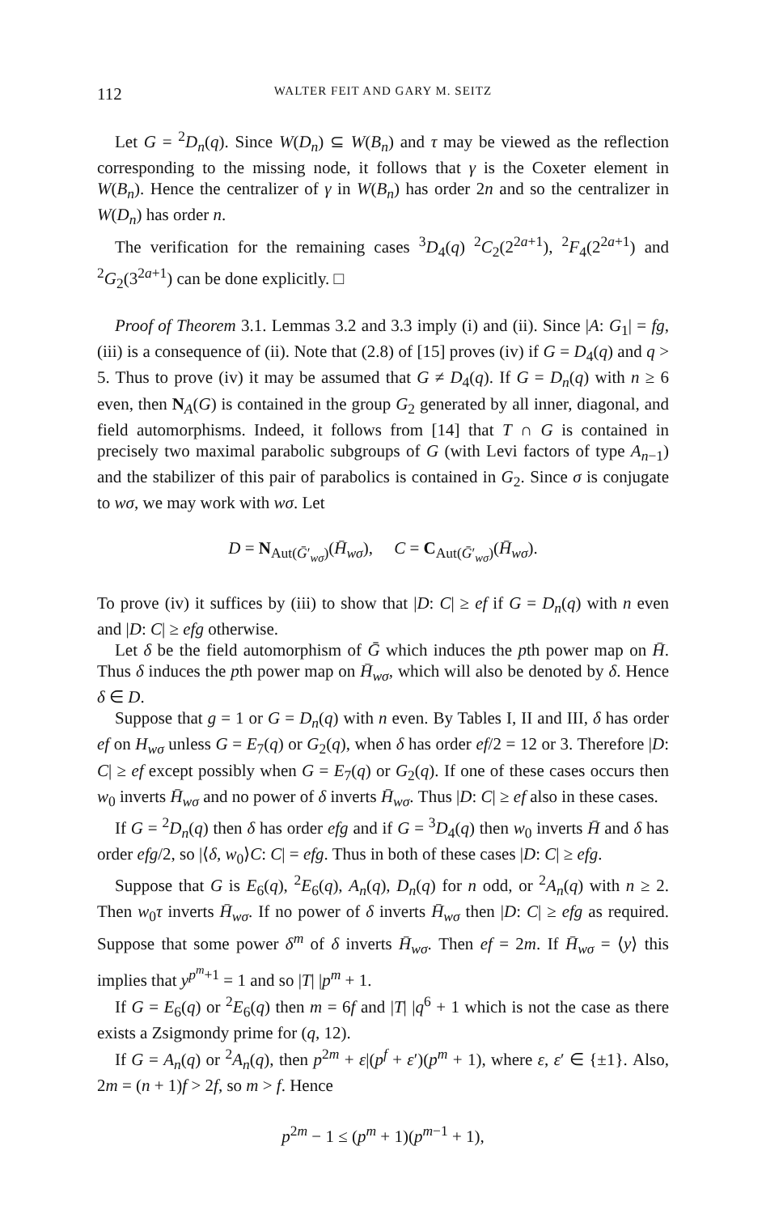112 WALTER FEIT AND GARY M. SEITZ
Let G = <sup>2</sup>D<sub>n</sub>(q). Since W(D<sub>n</sub>) ⊆ W(B<sub>n</sub>) and τ may be viewed as the reflection corresponding to the missing node, it follows that γ is the Coxeter element in W(B<sub>n</sub>). Hence the centralizer of γ in W(B<sub>n</sub>) has order 2n and so the centralizer in W(D<sub>n</sub>) has order n.
The verification for the remaining cases <sup>3</sup>D<sub>4</sub>(q) <sup>2</sup>C<sub>2</sub>(2<sup>2a+1</sup>), <sup>2</sup>F<sub>4</sub>(2<sup>2a+1</sup>) and <sup>2</sup>G<sub>2</sub>(3<sup>2a+1</sup>) can be done explicitly. □
Proof of Theorem 3.1. Lemmas 3.2 and 3.3 imply (i) and (ii). Since |A: G<sub>1</sub>| = fg, (iii) is a consequence of (ii). Note that (2.8) of [15] proves (iv) if G = D<sub>4</sub>(q) and q > 5. Thus to prove (iv) it may be assumed that G ≠ D<sub>4</sub>(q). If G = D<sub>n</sub>(q) with n ≥ 6 even, then N<sub>A</sub>(G) is contained in the group G<sub>2</sub> generated by all inner, diagonal, and field automorphisms. Indeed, it follows from [14] that T ∩ G is contained in precisely two maximal parabolic subgroups of G (with Levi factors of type A<sub>n−1</sub>) and the stabilizer of this pair of parabolics is contained in G<sub>2</sub>. Since σ is conjugate to wσ, we may work with wσ. Let
D = N<sub>Aut(Ḡ′<sub>wσ</sub>)</sub>(H̄<sub>wσ</sub>), C = C<sub>Aut(Ḡ′<sub>wσ</sub>)</sub>(H̄<sub>wσ</sub>).
To prove (iv) it suffices by (iii) to show that |D: C| ≥ ef if G = D<sub>n</sub>(q) with n even and |D: C| ≥ efg otherwise.
Let δ be the field automorphism of Ḡ which induces the pth power map on H̄. Thus δ induces the pth power map on H̄<sub>wσ</sub>, which will also be denoted by δ. Hence δ ∈ D.
Suppose that g = 1 or G = D<sub>n</sub>(q) with n even. By Tables I, II and III, δ has order ef on H<sub>wσ</sub> unless G = E<sub>7</sub>(q) or G<sub>2</sub>(q), when δ has order ef/2 = 12 or 3. Therefore |D: C| ≥ ef except possibly when G = E<sub>7</sub>(q) or G<sub>2</sub>(q). If one of these cases occurs then w<sub>0</sub> inverts H̄<sub>wσ</sub> and no power of δ inverts H̄<sub>wσ</sub>. Thus |D: C| ≥ ef also in these cases.
If G = <sup>2</sup>D<sub>n</sub>(q) then δ has order efg and if G = <sup>3</sup>D<sub>4</sub>(q) then w<sub>0</sub> inverts H̄ and δ has order efg/2, so |⟨δ, w<sub>0</sub>⟩C: C| = efg. Thus in both of these cases |D: C| ≥ efg.
Suppose that G is E<sub>6</sub>(q), <sup>2</sup>E<sub>6</sub>(q), A<sub>n</sub>(q), D<sub>n</sub>(q) for n odd, or <sup>2</sup>A<sub>n</sub>(q) with n ≥ 2. Then w<sub>0</sub>τ inverts H̄<sub>wσ</sub>. If no power of δ inverts H̄<sub>wσ</sub> then |D: C| ≥ efg as required. Suppose that some power δ<sup>m</sup> of δ inverts H̄<sub>wσ</sub>. Then ef = 2m. If H̄<sub>wσ</sub> = ⟨y⟩ this implies that y<sup>p<sup>m</sup>+1</sup> = 1 and so |T| |p<sup>m</sup> + 1.
If G = E<sub>6</sub>(q) or <sup>2</sup>E<sub>6</sub>(q) then m = 6f and |T| |q<sup>6</sup> + 1 which is not the case as there exists a Zsigmondy prime for (q, 12).
If G = A<sub>n</sub>(q) or <sup>2</sup>A<sub>n</sub>(q), then p<sup>2m</sup> + ε|(p<sup>f</sup> + ε′)(p<sup>m</sup> + 1), where ε, ε′ ∈ {±1}. Also, 2m = (n + 1)f > 2f, so m > f. Hence
p<sup>2m</sup> − 1 ≤ (p<sup>m</sup> + 1)(p<sup>m−1</sup> + 1),